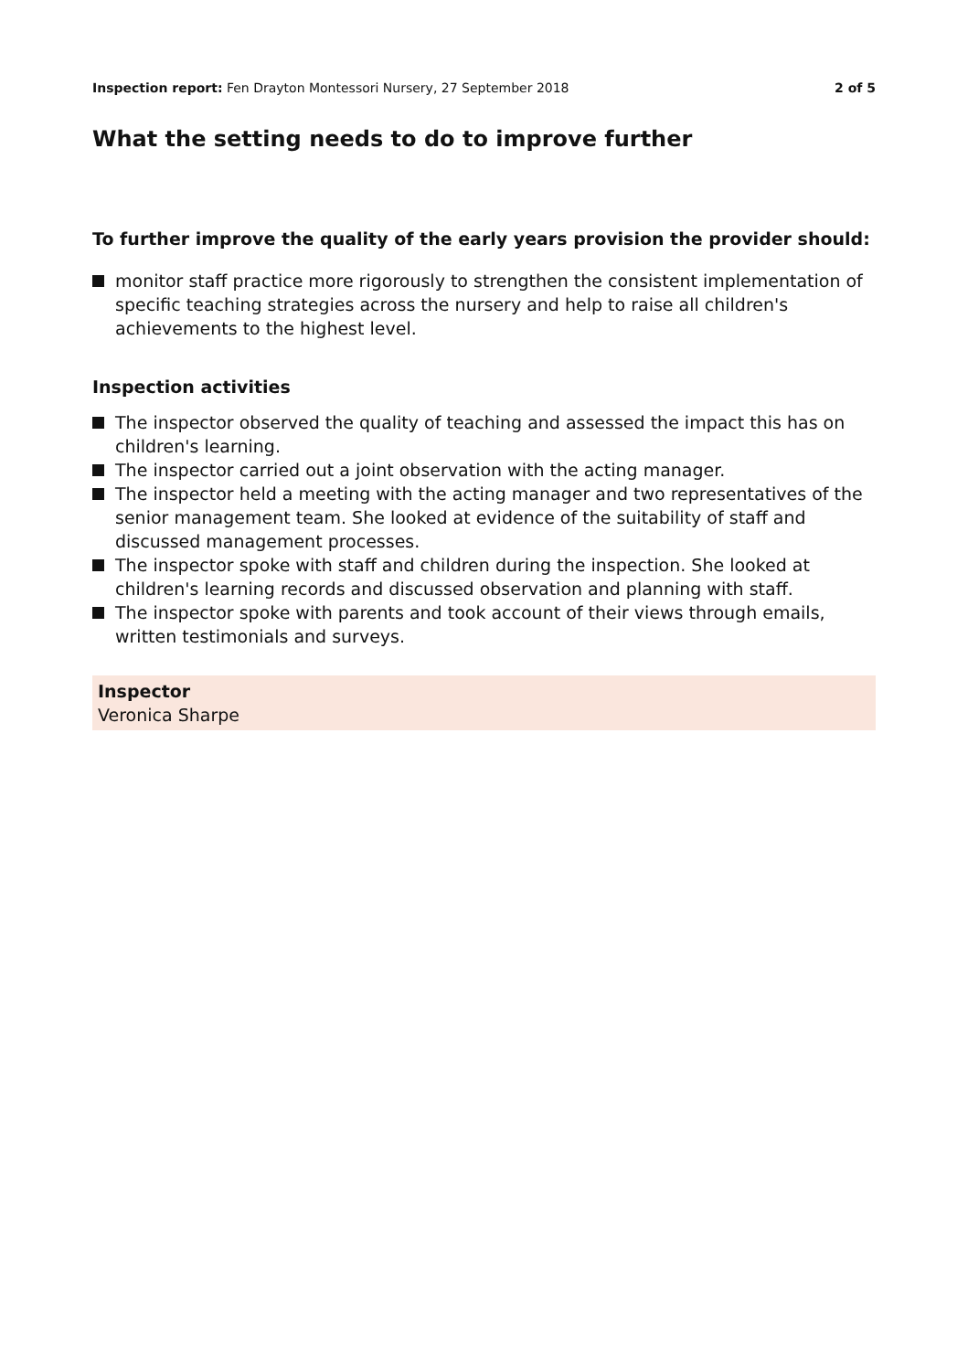Inspection report: Fen Drayton Montessori Nursery, 27 September 2018 2 of 5
What the setting needs to do to improve further
To further improve the quality of the early years provision the provider should:
monitor staff practice more rigorously to strengthen the consistent implementation of specific teaching strategies across the nursery and help to raise all children's achievements to the highest level.
Inspection activities
The inspector observed the quality of teaching and assessed the impact this has on children's learning.
The inspector carried out a joint observation with the acting manager.
The inspector held a meeting with the acting manager and two representatives of the senior management team. She looked at evidence of the suitability of staff and discussed management processes.
The inspector spoke with staff and children during the inspection. She looked at children's learning records and discussed observation and planning with staff.
The inspector spoke with parents and took account of their views through emails, written testimonials and surveys.
Inspector
Veronica Sharpe